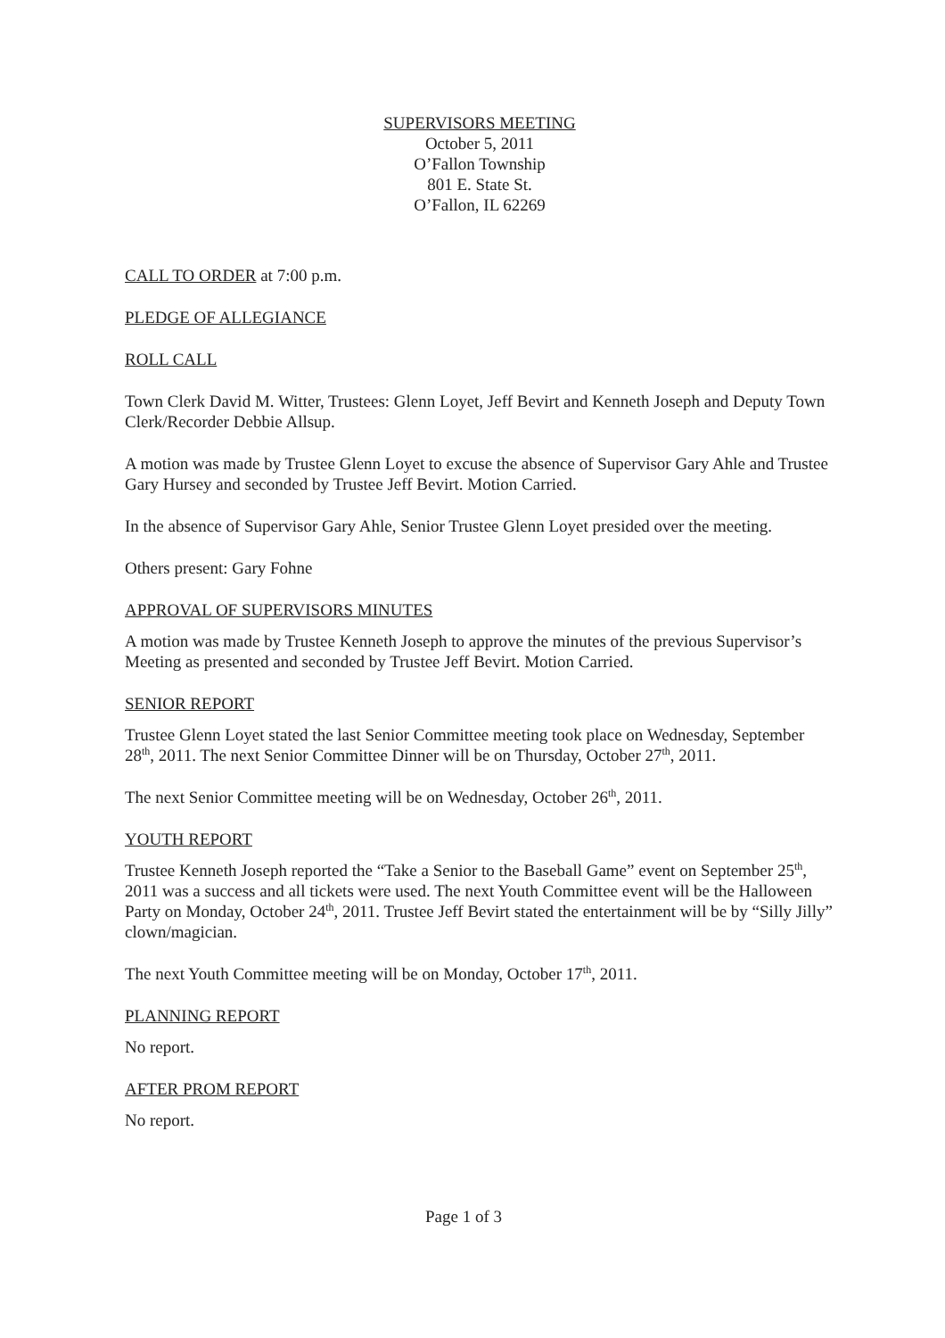SUPERVISORS MEETING
October 5, 2011
O’Fallon Township
801 E. State St.
O’Fallon, IL 62269
CALL TO ORDER at 7:00 p.m.
PLEDGE OF ALLEGIANCE
ROLL CALL
Town Clerk David M. Witter, Trustees: Glenn Loyet, Jeff Bevirt and Kenneth Joseph and Deputy Town Clerk/Recorder Debbie Allsup.
A motion was made by Trustee Glenn Loyet to excuse the absence of Supervisor Gary Ahle and Trustee Gary Hursey and seconded by Trustee Jeff Bevirt. Motion Carried.
In the absence of Supervisor Gary Ahle, Senior Trustee Glenn Loyet presided over the meeting.
Others present: Gary Fohne
APPROVAL OF SUPERVISORS MINUTES
A motion was made by Trustee Kenneth Joseph to approve the minutes of the previous Supervisor’s Meeting as presented and seconded by Trustee Jeff Bevirt. Motion Carried.
SENIOR REPORT
Trustee Glenn Loyet stated the last Senior Committee meeting took place on Wednesday, September 28<sup>th</sup>, 2011. The next Senior Committee Dinner will be on Thursday, October 27<sup>th</sup>, 2011.
The next Senior Committee meeting will be on Wednesday, October 26<sup>th</sup>, 2011.
YOUTH REPORT
Trustee Kenneth Joseph reported the “Take a Senior to the Baseball Game” event on September 25<sup>th</sup>, 2011 was a success and all tickets were used. The next Youth Committee event will be the Halloween Party on Monday, October 24<sup>th</sup>, 2011. Trustee Jeff Bevirt stated the entertainment will be by “Silly Jilly” clown/magician.
The next Youth Committee meeting will be on Monday, October 17<sup>th</sup>, 2011.
PLANNING REPORT
No report.
AFTER PROM REPORT
No report.
Page 1 of 3